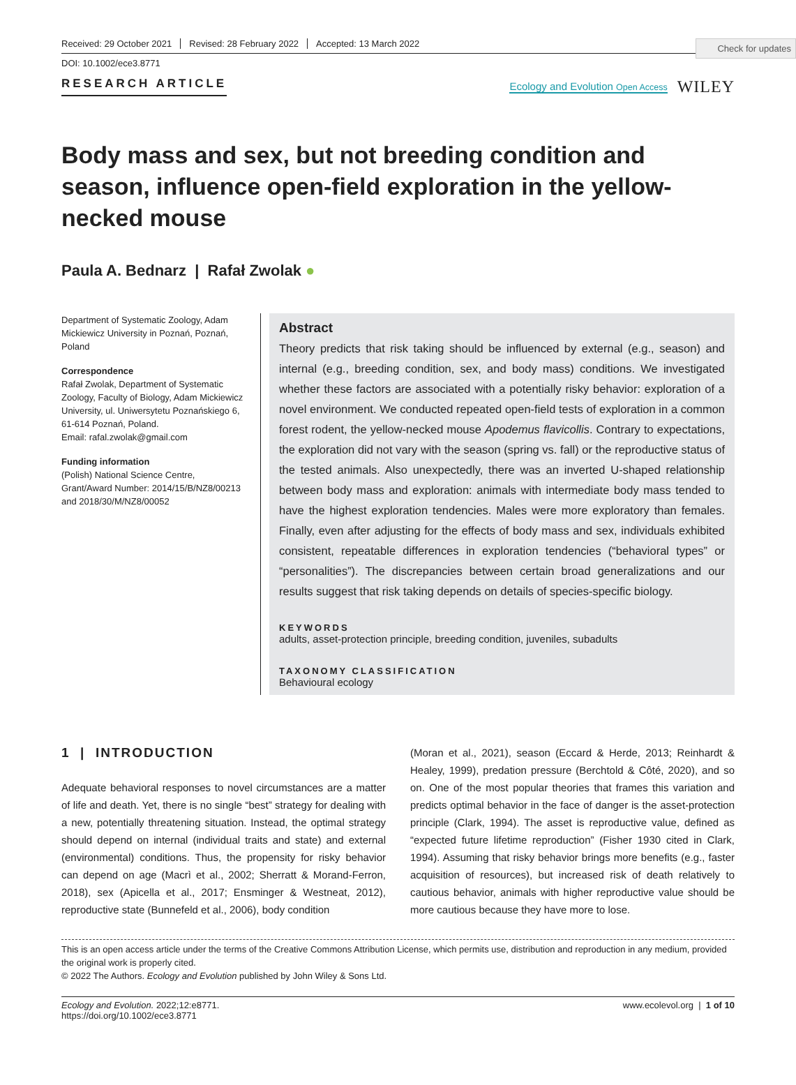Check for updates
Received: 29 October 2021 Revised: 28 February 2022 Accepted: 13 March 2022
DOI: 10.1002/ece3.8771
RESEARCH ARTICLE
Ecology and Evolution Open Access WILEY
Body mass and sex, but not breeding condition and season, influence open-field exploration in the yellow-necked mouse
Paula A. Bednarz | Rafał Zwolak ●
Department of Systematic Zoology, Adam Mickiewicz University in Poznań, Poznań, Poland
Correspondence
Rafał Zwolak, Department of Systematic Zoology, Faculty of Biology, Adam Mickiewicz University, ul. Uniwersytetu Poznańskiego 6, 61-614 Poznań, Poland.
Email: rafal.zwolak@gmail.com
Funding information
(Polish) National Science Centre, Grant/Award Number: 2014/15/B/NZ8/00213 and 2018/30/M/NZ8/00052
Abstract
Theory predicts that risk taking should be influenced by external (e.g., season) and internal (e.g., breeding condition, sex, and body mass) conditions. We investigated whether these factors are associated with a potentially risky behavior: exploration of a novel environment. We conducted repeated open-field tests of exploration in a common forest rodent, the yellow-necked mouse Apodemus flavicollis. Contrary to expectations, the exploration did not vary with the season (spring vs. fall) or the reproductive status of the tested animals. Also unexpectedly, there was an inverted U-shaped relationship between body mass and exploration: animals with intermediate body mass tended to have the highest exploration tendencies. Males were more exploratory than females. Finally, even after adjusting for the effects of body mass and sex, individuals exhibited consistent, repeatable differences in exploration tendencies (“behavioral types” or “personalities”). The discrepancies between certain broad generalizations and our results suggest that risk taking depends on details of species-specific biology.
KEYWORDS
adults, asset-protection principle, breeding condition, juveniles, subadults
TAXONOMY CLASSIFICATION
Behavioural ecology
1 | INTRODUCTION
Adequate behavioral responses to novel circumstances are a matter of life and death. Yet, there is no single “best” strategy for dealing with a new, potentially threatening situation. Instead, the optimal strategy should depend on internal (individual traits and state) and external (environmental) conditions. Thus, the propensity for risky behavior can depend on age (Macrì et al., 2002; Sherratt & Morand-Ferron, 2018), sex (Apicella et al., 2017; Ensminger & Westneat, 2012), reproductive state (Bunnefeld et al., 2006), body condition
(Moran et al., 2021), season (Eccard & Herde, 2013; Reinhardt & Healey, 1999), predation pressure (Berchtold & Côté, 2020), and so on. One of the most popular theories that frames this variation and predicts optimal behavior in the face of danger is the asset-protection principle (Clark, 1994). The asset is reproductive value, defined as “expected future lifetime reproduction” (Fisher 1930 cited in Clark, 1994). Assuming that risky behavior brings more benefits (e.g., faster acquisition of resources), but increased risk of death relatively to cautious behavior, animals with higher reproductive value should be more cautious because they have more to lose.
This is an open access article under the terms of the Creative Commons Attribution License, which permits use, distribution and reproduction in any medium, provided the original work is properly cited.
© 2022 The Authors. Ecology and Evolution published by John Wiley & Sons Ltd.
Ecology and Evolution. 2022;12:e8771.
https://doi.org/10.1002/ece3.8771
www.ecolevol.org | 1 of 10